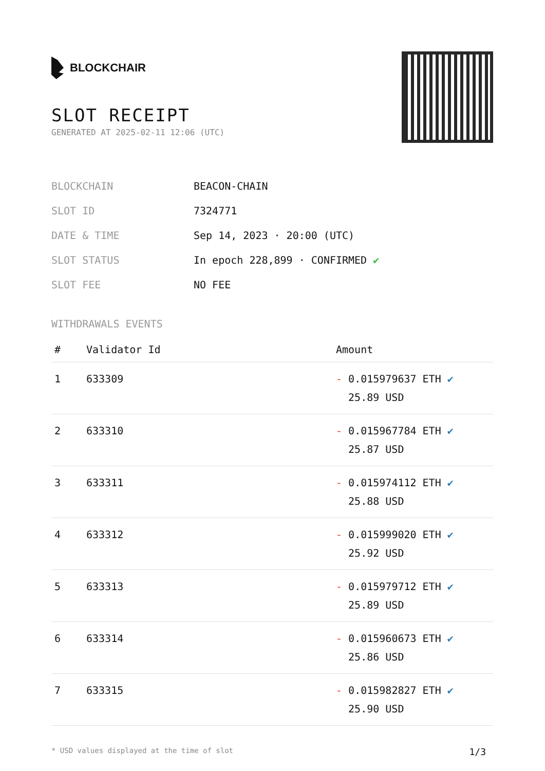BLOCKCHAIR
SLOT RECEIPT
GENERATED AT 2025-02-11 12:06 (UTC)
| BLOCKCHAIN | BEACON-CHAIN |
| SLOT ID | 7324771 |
| DATE & TIME | Sep 14, 2023 · 20:00 (UTC) |
| SLOT STATUS | In epoch 228,899 · CONFIRMED ✔ |
| SLOT FEE | NO FEE |
WITHDRAWALS EVENTS
| # | Validator Id | Amount |
| --- | --- | --- |
| 1 | 633309 | - 0.015979637 ETH ✔ 25.89 USD |
| 2 | 633310 | - 0.015967784 ETH ✔ 25.87 USD |
| 3 | 633311 | - 0.015974112 ETH ✔ 25.88 USD |
| 4 | 633312 | - 0.015999020 ETH ✔ 25.92 USD |
| 5 | 633313 | - 0.015979712 ETH ✔ 25.89 USD |
| 6 | 633314 | - 0.015960673 ETH ✔ 25.86 USD |
| 7 | 633315 | - 0.015982827 ETH ✔ 25.90 USD |
* USD values displayed at the time of slot 1/3